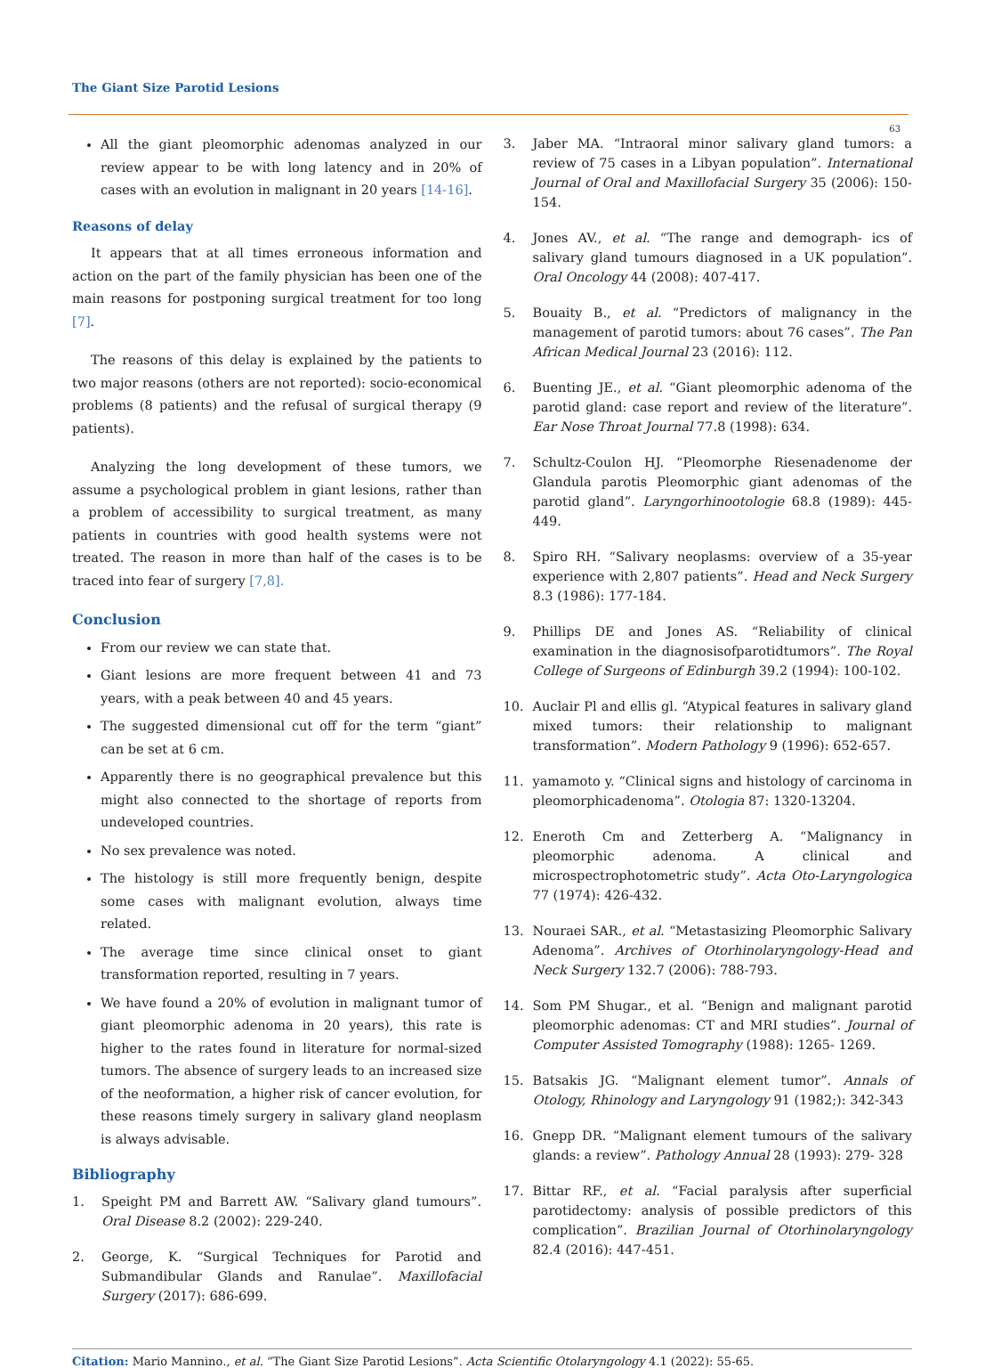The Giant Size Parotid Lesions
63
All the giant pleomorphic adenomas analyzed in our review appear to be with long latency and in 20% of cases with an evolution in malignant in 20 years [14-16].
Reasons of delay
It appears that at all times erroneous information and action on the part of the family physician has been one of the main reasons for postponing surgical treatment for too long [7].
The reasons of this delay is explained by the patients to two major reasons (others are not reported): socio-economical problems (8 patients) and the refusal of surgical therapy (9 patients).
Analyzing the long development of these tumors, we assume a psychological problem in giant lesions, rather than a problem of accessibility to surgical treatment, as many patients in countries with good health systems were not treated. The reason in more than half of the cases is to be traced into fear of surgery [7,8].
Conclusion
From our review we can state that.
Giant lesions are more frequent between 41 and 73 years, with a peak between 40 and 45 years.
The suggested dimensional cut off for the term “giant” can be set at 6 cm.
Apparently there is no geographical prevalence but this might also connected to the shortage of reports from undeveloped countries.
No sex prevalence was noted.
The histology is still more frequently benign, despite some cases with malignant evolution, always time related.
The average time since clinical onset to giant transformation reported, resulting in 7 years.
We have found a 20% of evolution in malignant tumor of giant pleomorphic adenoma in 20 years), this rate is higher to the rates found in literature for normal-sized tumors. The absence of surgery leads to an increased size of the neoformation, a higher risk of cancer evolution, for these reasons timely surgery in salivary gland neoplasm is always advisable.
Bibliography
1. Speight PM and Barrett AW. “Salivary gland tumours”. Oral Disease 8.2 (2002): 229-240.
2. George, K. “Surgical Techniques for Parotid and Submandibular Glands and Ranulae”. Maxillofacial Surgery (2017): 686-699.
3. Jaber MA. “Intraoral minor salivary gland tumors: a review of 75 cases in a Libyan population”. International Journal of Oral and Maxillofacial Surgery 35 (2006): 150-154.
4. Jones AV., et al. “The range and demograph- ics of salivary gland tumours diagnosed in a UK population”. Oral Oncology 44 (2008): 407-417.
5. Bouaity B., et al. “Predictors of malignancy in the management of parotid tumors: about 76 cases”. The Pan African Medical Journal 23 (2016): 112.
6. Buenting JE., et al. “Giant pleomorphic adenoma of the parotid gland: case report and review of the literature”. Ear Nose Throat Journal 77.8 (1998): 634.
7. Schultz-Coulon HJ. “Pleomorphe Riesenadenome der Glandula parotis Pleomorphic giant adenomas of the parotid gland”. Laryngorhinootologie 68.8 (1989): 445-449.
8. Spiro RH. “Salivary neoplasms: overview of a 35-year experience with 2,807 patients”. Head and Neck Surgery 8.3 (1986): 177-184.
9. Phillips DE and Jones AS. “Reliability of clinical examination in the diagnosisofparotidtumors”. The Royal College of Surgeons of Edinburgh 39.2 (1994): 100-102.
10. Auclair Pl and ellis gl. “Atypical features in salivary gland mixed tumors: their relationship to malignant transformation”. Modern Pathology 9 (1996): 652-657.
11. yamamoto y. “Clinical signs and histology of carcinoma in pleomorphicadenoma”. Otologia 87: 1320-13204.
12. Eneroth Cm and Zetterberg A. “Malignancy in pleomorphic adenoma. A clinical and microspectrophotometric study”. Acta Oto-Laryngologica 77 (1974): 426-432.
13. Nouraei SAR., et al. “Metastasizing Pleomorphic Salivary Adenoma”. Archives of Otorhinolaryngology-Head and Neck Surgery 132.7 (2006): 788-793.
14. Som PM Shugar., et al. “Benign and malignant parotid pleomorphic adenomas: CT and MRI studies”. Journal of Computer Assisted Tomography (1988): 1265- 1269.
15. Batsakis JG. “Malignant element tumor”. Annals of Otology, Rhinology and Laryngology 91 (1982;): 342-343
16. Gnepp DR. “Malignant element tumours of the salivary glands: a review”. Pathology Annual 28 (1993): 279- 328
17. Bittar RF., et al. “Facial paralysis after superficial parotidectomy: analysis of possible predictors of this complication”. Brazilian Journal of Otorhinolaryngology 82.4 (2016): 447-451.
Citation: Mario Mannino., et al. “The Giant Size Parotid Lesions”. Acta Scientific Otolaryngology 4.1 (2022): 55-65.